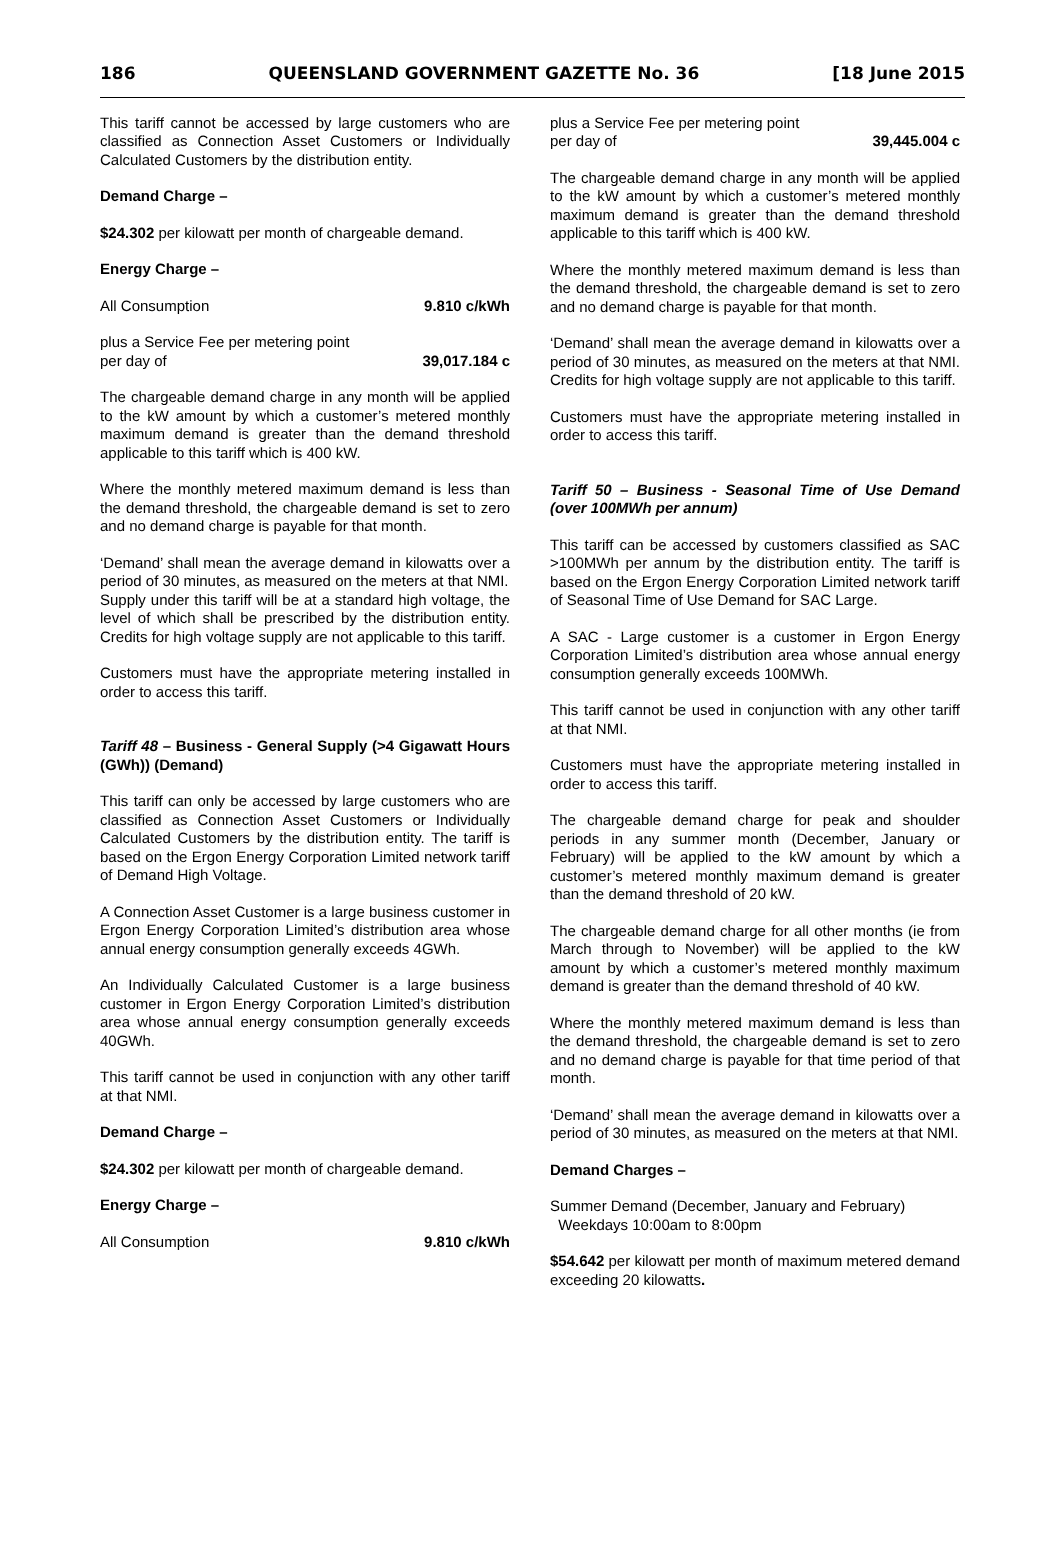186 QUEENSLAND GOVERNMENT GAZETTE No. 36 [18 June 2015
This tariff cannot be accessed by large customers who are classified as Connection Asset Customers or Individually Calculated Customers by the distribution entity.
Demand Charge –
$24.302 per kilowatt per month of chargeable demand.
Energy Charge –
All Consumption 9.810 c/kWh
plus a Service Fee per metering point
per day of 39,017.184 c
The chargeable demand charge in any month will be applied to the kW amount by which a customer’s metered monthly maximum demand is greater than the demand threshold applicable to this tariff which is 400 kW.
Where the monthly metered maximum demand is less than the demand threshold, the chargeable demand is set to zero and no demand charge is payable for that month.
‘Demand’ shall mean the average demand in kilowatts over a period of 30 minutes, as measured on the meters at that NMI.
Supply under this tariff will be at a standard high voltage, the level of which shall be prescribed by the distribution entity. Credits for high voltage supply are not applicable to this tariff.
Customers must have the appropriate metering installed in order to access this tariff.
Tariff 48 – Business - General Supply (>4 Gigawatt Hours (GWh)) (Demand)
This tariff can only be accessed by large customers who are classified as Connection Asset Customers or Individually Calculated Customers by the distribution entity. The tariff is based on the Ergon Energy Corporation Limited network tariff of Demand High Voltage.
A Connection Asset Customer is a large business customer in Ergon Energy Corporation Limited’s distribution area whose annual energy consumption generally exceeds 4GWh.
An Individually Calculated Customer is a large business customer in Ergon Energy Corporation Limited’s distribution area whose annual energy consumption generally exceeds 40GWh.
This tariff cannot be used in conjunction with any other tariff at that NMI.
Demand Charge –
$24.302 per kilowatt per month of chargeable demand.
Energy Charge –
All Consumption 9.810 c/kWh
plus a Service Fee per metering point
per day of 39,445.004 c
The chargeable demand charge in any month will be applied to the kW amount by which a customer’s metered monthly maximum demand is greater than the demand threshold applicable to this tariff which is 400 kW.
Where the monthly metered maximum demand is less than the demand threshold, the chargeable demand is set to zero and no demand charge is payable for that month.
‘Demand’ shall mean the average demand in kilowatts over a period of 30 minutes, as measured on the meters at that NMI. Credits for high voltage supply are not applicable to this tariff.
Customers must have the appropriate metering installed in order to access this tariff.
Tariff 50 – Business - Seasonal Time of Use Demand (over 100MWh per annum)
This tariff can be accessed by customers classified as SAC >100MWh per annum by the distribution entity. The tariff is based on the Ergon Energy Corporation Limited network tariff of Seasonal Time of Use Demand for SAC Large.
A SAC - Large customer is a customer in Ergon Energy Corporation Limited’s distribution area whose annual energy consumption generally exceeds 100MWh.
This tariff cannot be used in conjunction with any other tariff at that NMI.
Customers must have the appropriate metering installed in order to access this tariff.
The chargeable demand charge for peak and shoulder periods in any summer month (December, January or February) will be applied to the kW amount by which a customer’s metered monthly maximum demand is greater than the demand threshold of 20 kW.
The chargeable demand charge for all other months (ie from March through to November) will be applied to the kW amount by which a customer’s metered monthly maximum demand is greater than the demand threshold of 40 kW.
Where the monthly metered maximum demand is less than the demand threshold, the chargeable demand is set to zero and no demand charge is payable for that time period of that month.
‘Demand’ shall mean the average demand in kilowatts over a period of 30 minutes, as measured on the meters at that NMI.
Demand Charges –
Summer Demand (December, January and February)
Weekdays 10:00am to 8:00pm
$54.642 per kilowatt per month of maximum metered demand exceeding 20 kilowatts.